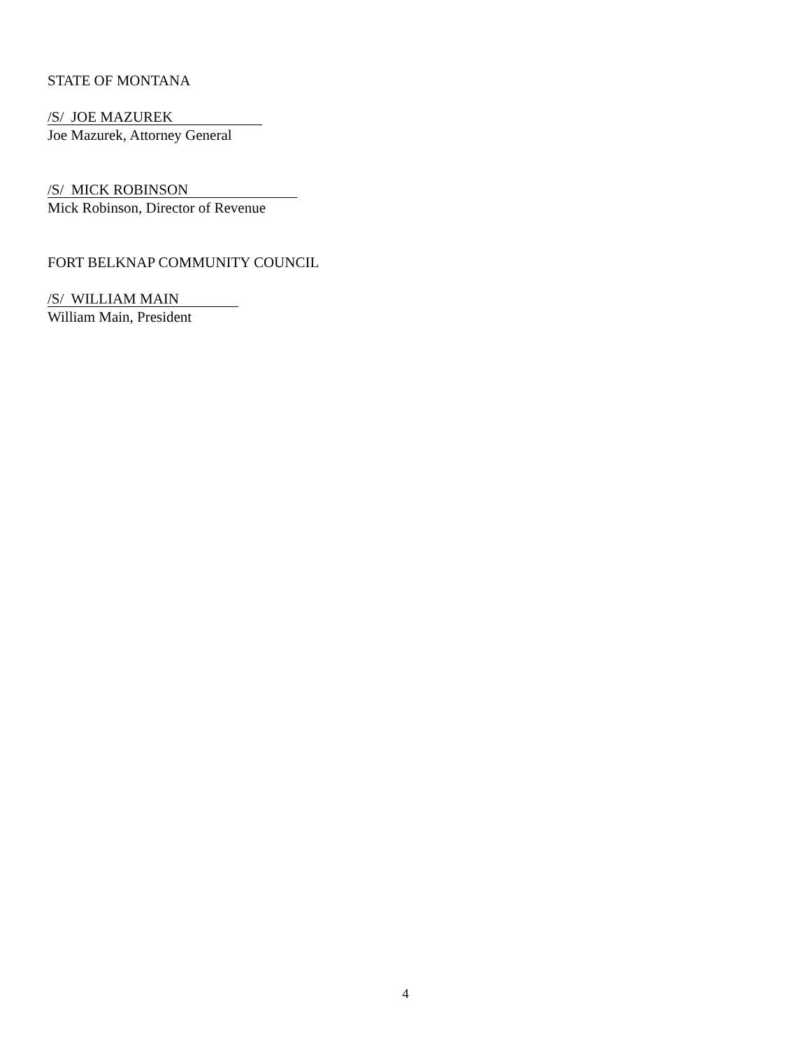STATE OF MONTANA
/S/ JOE MAZUREK
Joe Mazurek, Attorney General
/S/ MICK ROBINSON
Mick Robinson, Director of Revenue
FORT BELKNAP COMMUNITY COUNCIL
/S/ WILLIAM MAIN
William Main, President
4